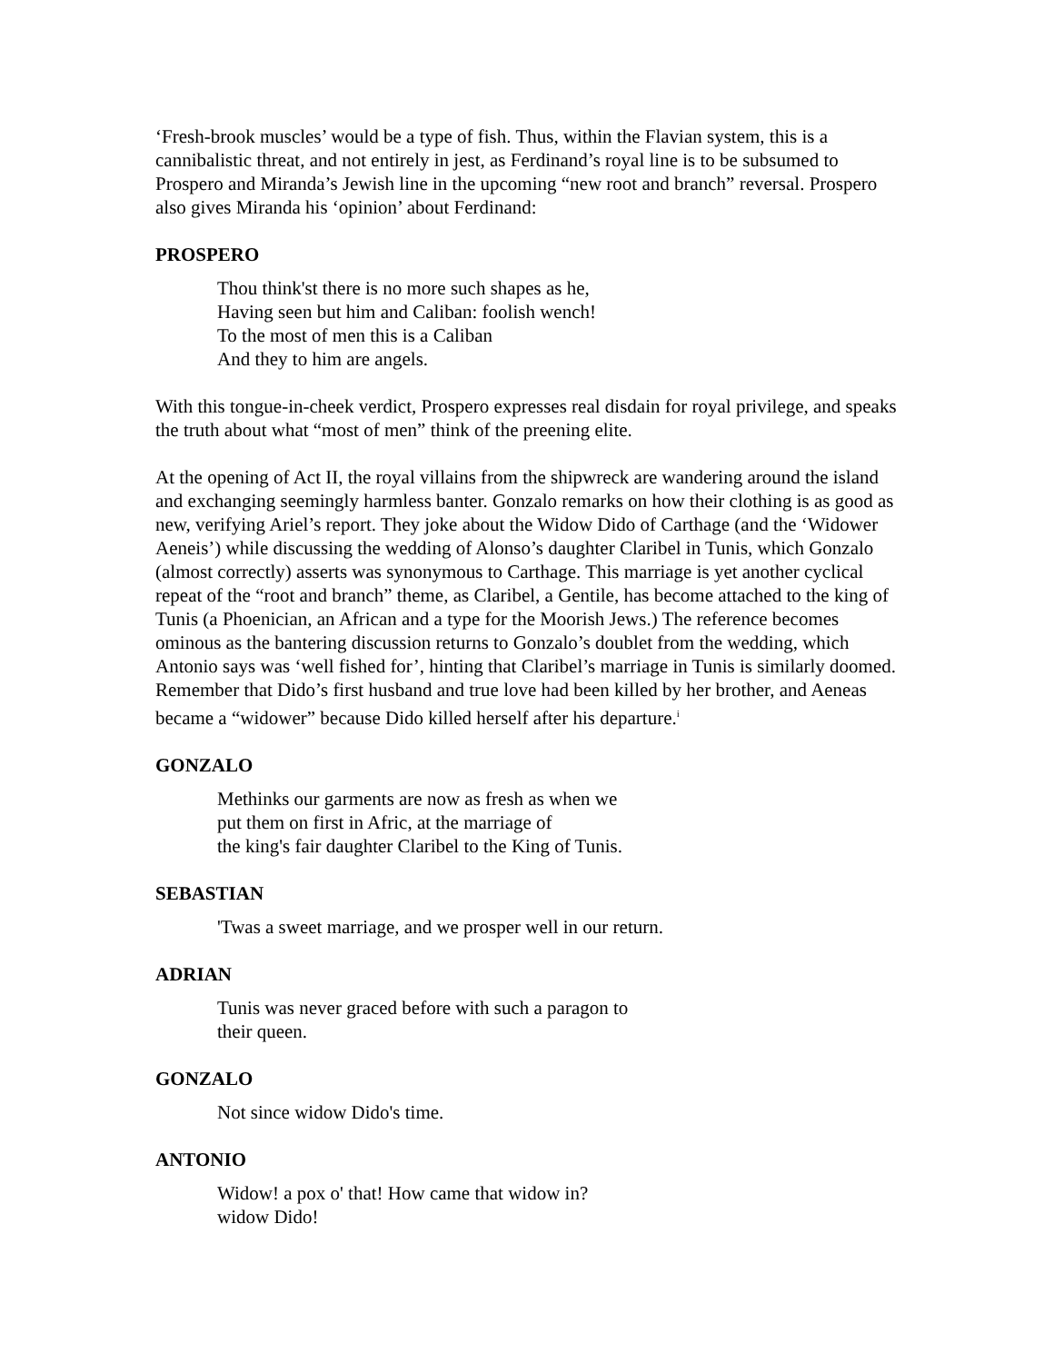‘Fresh-brook muscles’ would be a type of fish. Thus, within the Flavian system, this is a cannibalistic threat, and not entirely in jest, as Ferdinand’s royal line is to be subsumed to Prospero and Miranda’s Jewish line in the upcoming “new root and branch” reversal. Prospero also gives Miranda his ‘opinion’ about Ferdinand:
PROSPERO
Thou think'st there is no more such shapes as he,
Having seen but him and Caliban: foolish wench!
To the most of men this is a Caliban
And they to him are angels.
With this tongue-in-cheek verdict, Prospero expresses real disdain for royal privilege, and speaks the truth about what “most of men” think of the preening elite.
At the opening of Act II, the royal villains from the shipwreck are wandering around the island and exchanging seemingly harmless banter. Gonzalo remarks on how their clothing is as good as new, verifying Ariel’s report. They joke about the Widow Dido of Carthage (and the ‘Widower Aeneis’) while discussing the wedding of Alonso’s daughter Claribel in Tunis, which Gonzalo (almost correctly) asserts was synonymous to Carthage. This marriage is yet another cyclical repeat of the “root and branch” theme, as Claribel, a Gentile, has become attached to the king of Tunis (a Phoenician, an African and a type for the Moorish Jews.) The reference becomes ominous as the bantering discussion returns to Gonzalo’s doublet from the wedding, which Antonio says was ‘well fished for’, hinting that Claribel’s marriage in Tunis is similarly doomed. Remember that Dido’s first husband and true love had been killed by her brother, and Aeneas became a “widower” because Dido killed herself after his departure.<sup>i</sup>
GONZALO
Methinks our garments are now as fresh as when we
put them on first in Afric, at the marriage of
the king's fair daughter Claribel to the King of Tunis.
SEBASTIAN
'Twas a sweet marriage, and we prosper well in our return.
ADRIAN
Tunis was never graced before with such a paragon to
their queen.
GONZALO
Not since widow Dido's time.
ANTONIO
Widow! a pox o' that! How came that widow in?
widow Dido!